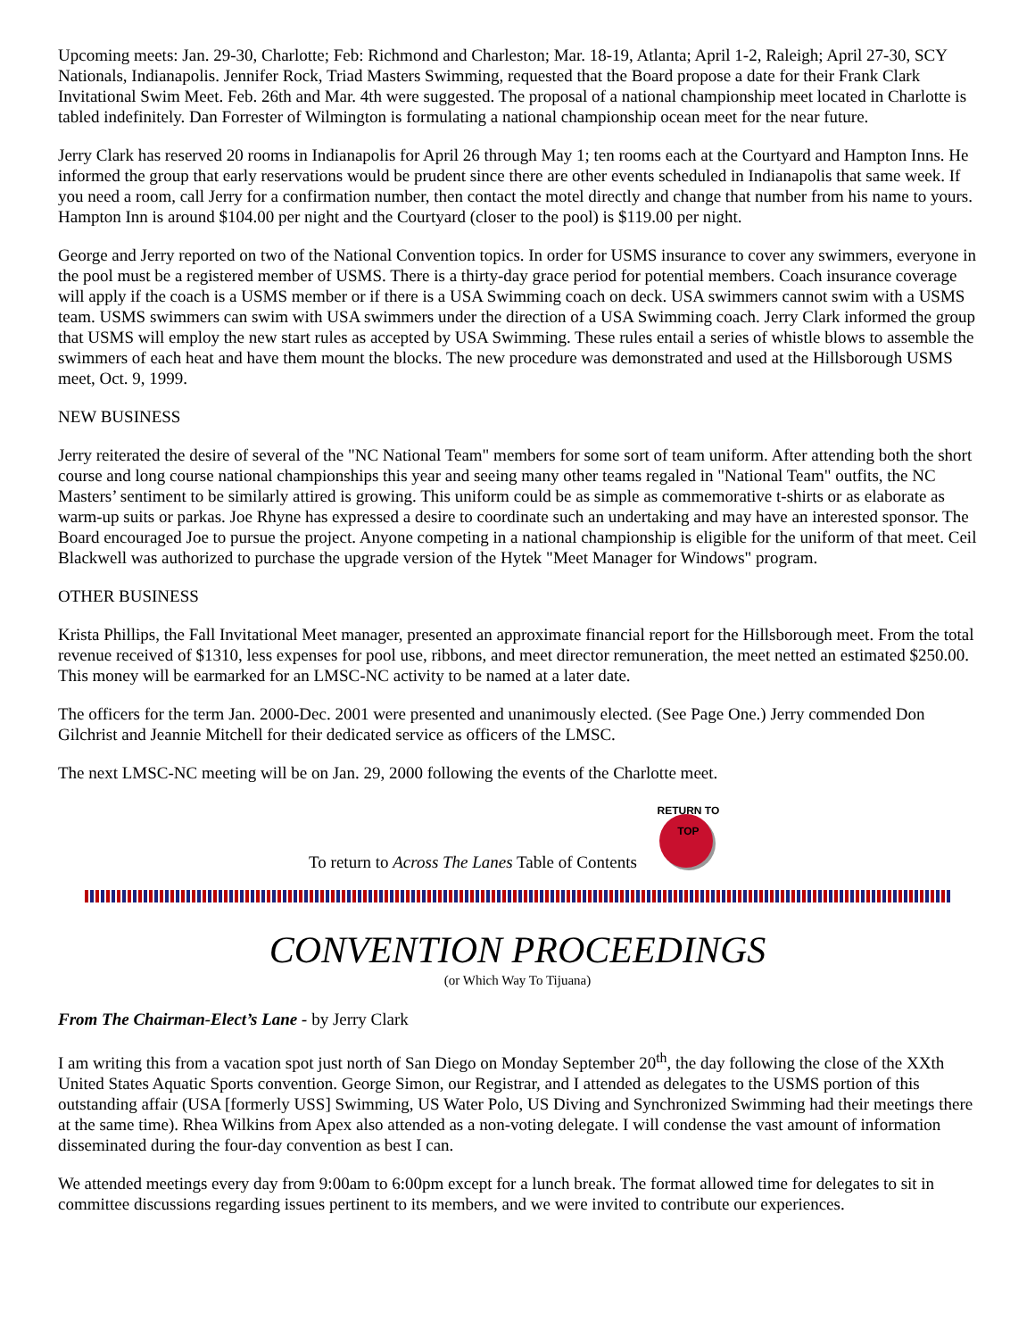Upcoming meets: Jan. 29-30, Charlotte; Feb: Richmond and Charleston; Mar. 18-19, Atlanta; April 1-2, Raleigh; April 27-30, SCY Nationals, Indianapolis. Jennifer Rock, Triad Masters Swimming, requested that the Board propose a date for their Frank Clark Invitational Swim Meet. Feb. 26th and Mar. 4th were suggested. The proposal of a national championship meet located in Charlotte is tabled indefinitely. Dan Forrester of Wilmington is formulating a national championship ocean meet for the near future.
Jerry Clark has reserved 20 rooms in Indianapolis for April 26 through May 1; ten rooms each at the Courtyard and Hampton Inns. He informed the group that early reservations would be prudent since there are other events scheduled in Indianapolis that same week. If you need a room, call Jerry for a confirmation number, then contact the motel directly and change that number from his name to yours. Hampton Inn is around $104.00 per night and the Courtyard (closer to the pool) is $119.00 per night.
George and Jerry reported on two of the National Convention topics. In order for USMS insurance to cover any swimmers, everyone in the pool must be a registered member of USMS. There is a thirty-day grace period for potential members. Coach insurance coverage will apply if the coach is a USMS member or if there is a USA Swimming coach on deck. USA swimmers cannot swim with a USMS team. USMS swimmers can swim with USA swimmers under the direction of a USA Swimming coach. Jerry Clark informed the group that USMS will employ the new start rules as accepted by USA Swimming. These rules entail a series of whistle blows to assemble the swimmers of each heat and have them mount the blocks. The new procedure was demonstrated and used at the Hillsborough USMS meet, Oct. 9, 1999.
NEW BUSINESS
Jerry reiterated the desire of several of the "NC National Team" members for some sort of team uniform. After attending both the short course and long course national championships this year and seeing many other teams regaled in "National Team" outfits, the NC Masters’ sentiment to be similarly attired is growing. This uniform could be as simple as commemorative t-shirts or as elaborate as warm-up suits or parkas. Joe Rhyne has expressed a desire to coordinate such an undertaking and may have an interested sponsor. The Board encouraged Joe to pursue the project. Anyone competing in a national championship is eligible for the uniform of that meet. Ceil Blackwell was authorized to purchase the upgrade version of the Hytek "Meet Manager for Windows" program.
OTHER BUSINESS
Krista Phillips, the Fall Invitational Meet manager, presented an approximate financial report for the Hillsborough meet. From the total revenue received of $1310, less expenses for pool use, ribbons, and meet director remuneration, the meet netted an estimated $250.00. This money will be earmarked for an LMSC-NC activity to be named at a later date.
The officers for the term Jan. 2000-Dec. 2001 were presented and unanimously elected. (See Page One.) Jerry commended Don Gilchrist and Jeannie Mitchell for their dedicated service as officers of the LMSC.
The next LMSC-NC meeting will be on Jan. 29, 2000 following the events of the Charlotte meet.
To return to Across The Lanes Table of Contents
RETURN TO TOP
CONVENTION PROCEEDINGS
(or Which Way To Tijuana)
From The Chairman-Elect’s Lane - by Jerry Clark
I am writing this from a vacation spot just north of San Diego on Monday September 20<sup>th</sup>, the day following the close of the XXth United States Aquatic Sports convention. George Simon, our Registrar, and I attended as delegates to the USMS portion of this outstanding affair (USA [formerly USS] Swimming, US Water Polo, US Diving and Synchronized Swimming had their meetings there at the same time). Rhea Wilkins from Apex also attended as a non-voting delegate. I will condense the vast amount of information disseminated during the four-day convention as best I can.
We attended meetings every day from 9:00am to 6:00pm except for a lunch break. The format allowed time for delegates to sit in committee discussions regarding issues pertinent to its members, and we were invited to contribute our experiences.